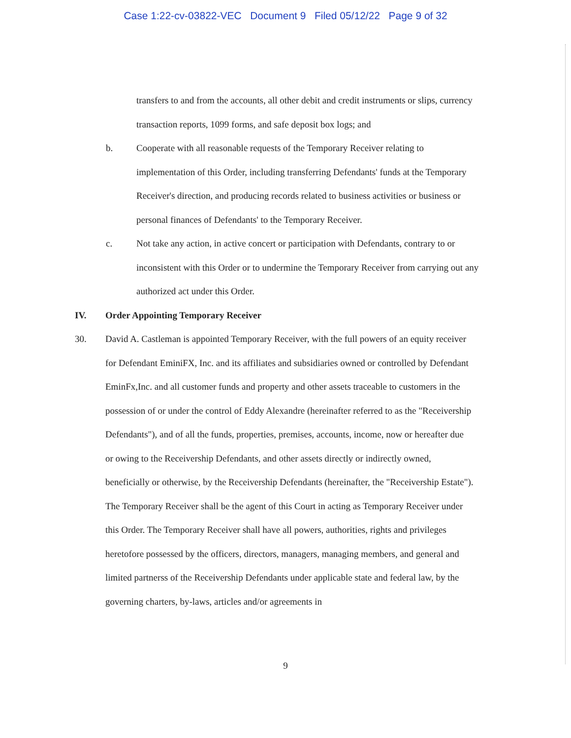Case 1:22-cv-03822-VEC Document 9 Filed 05/12/22 Page 9 of 32
transfers to and from the accounts, all other debit and credit instruments or slips, currency transaction reports, 1099 forms, and safe deposit box logs; and
b. Cooperate with all reasonable requests of the Temporary Receiver relating to implementation of this Order, including transferring Defendants' funds at the Temporary Receiver's direction, and producing records related to business activities or business or personal finances of Defendants' to the Temporary Receiver.
c. Not take any action, in active concert or participation with Defendants, contrary to or inconsistent with this Order or to undermine the Temporary Receiver from carrying out any authorized act under this Order.
IV. Order Appointing Temporary Receiver
30. David A. Castleman is appointed Temporary Receiver, with the full powers of an equity receiver for Defendant EminiFX, Inc. and its affiliates and subsidiaries owned or controlled by Defendant EminFx,Inc. and all customer funds and property and other assets traceable to customers in the possession of or under the control of Eddy Alexandre (hereinafter referred to as the "Receivership Defendants"), and of all the funds, properties, premises, accounts, income, now or hereafter due or owing to the Receivership Defendants, and other assets directly or indirectly owned, beneficially or otherwise, by the Receivership Defendants (hereinafter, the "Receivership Estate"). The Temporary Receiver shall be the agent of this Court in acting as Temporary Receiver under this Order. The Temporary Receiver shall have all powers, authorities, rights and privileges heretofore possessed by the officers, directors, managers, managing members, and general and limited partnerss of the Receivership Defendants under applicable state and federal law, by the governing charters, by-laws, articles and/or agreements in
9